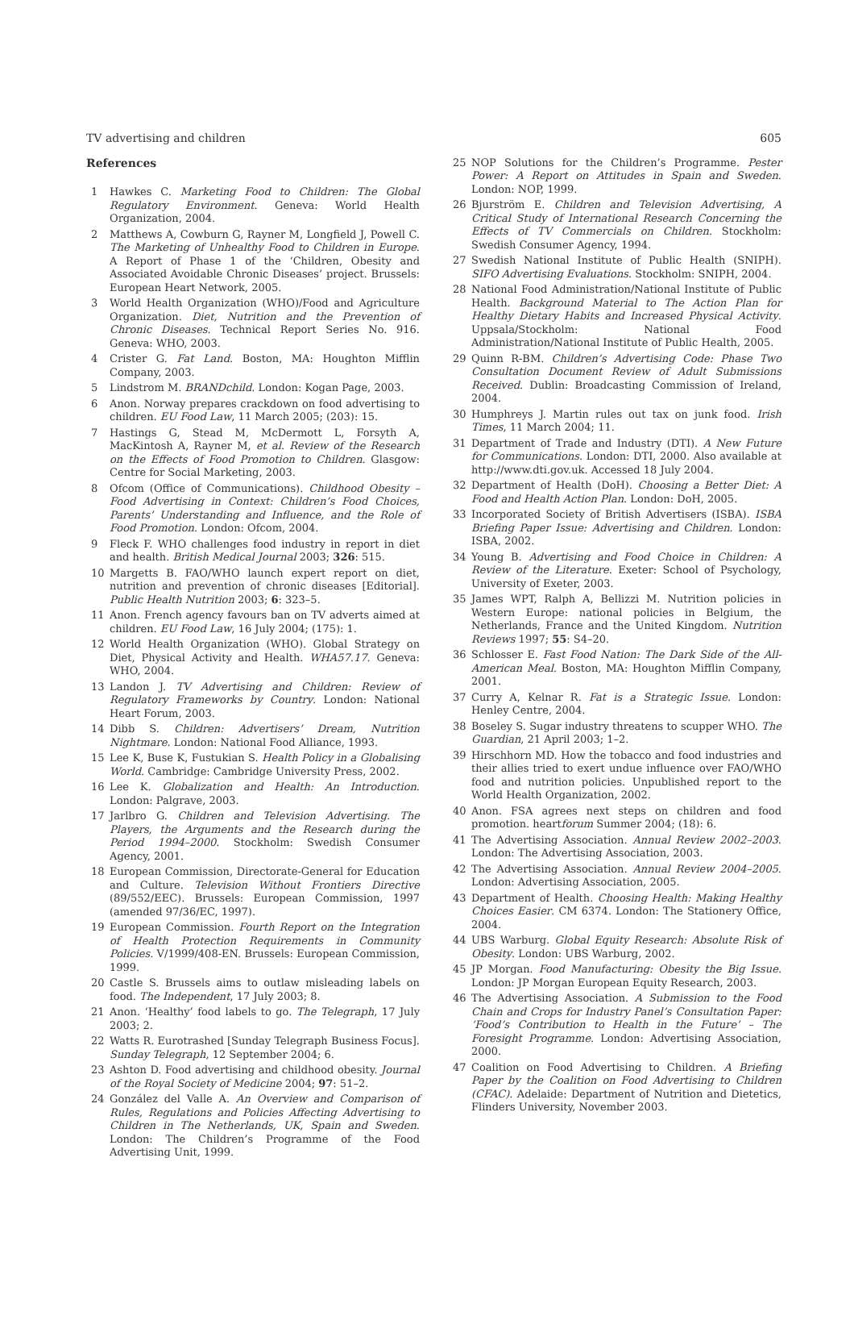TV advertising and children 605
References
1 Hawkes C. Marketing Food to Children: The Global Regulatory Environment. Geneva: World Health Organization, 2004.
2 Matthews A, Cowburn G, Rayner M, Longfield J, Powell C. The Marketing of Unhealthy Food to Children in Europe. A Report of Phase 1 of the ‘Children, Obesity and Associated Avoidable Chronic Diseases’ project. Brussels: European Heart Network, 2005.
3 World Health Organization (WHO)/Food and Agriculture Organization. Diet, Nutrition and the Prevention of Chronic Diseases. Technical Report Series No. 916. Geneva: WHO, 2003.
4 Crister G. Fat Land. Boston, MA: Houghton Mifflin Company, 2003.
5 Lindstrom M. BRANDchild. London: Kogan Page, 2003.
6 Anon. Norway prepares crackdown on food advertising to children. EU Food Law, 11 March 2005; (203): 15.
7 Hastings G, Stead M, McDermott L, Forsyth A, MacKintosh A, Rayner M, et al. Review of the Research on the Effects of Food Promotion to Children. Glasgow: Centre for Social Marketing, 2003.
8 Ofcom (Office of Communications). Childhood Obesity – Food Advertising in Context: Children’s Food Choices, Parents’ Understanding and Influence, and the Role of Food Promotion. London: Ofcom, 2004.
9 Fleck F. WHO challenges food industry in report in diet and health. British Medical Journal 2003; 326: 515.
10 Margetts B. FAO/WHO launch expert report on diet, nutrition and prevention of chronic diseases [Editorial]. Public Health Nutrition 2003; 6: 323–5.
11 Anon. French agency favours ban on TV adverts aimed at children. EU Food Law, 16 July 2004; (175): 1.
12 World Health Organization (WHO). Global Strategy on Diet, Physical Activity and Health. WHA57.17. Geneva: WHO, 2004.
13 Landon J. TV Advertising and Children: Review of Regulatory Frameworks by Country. London: National Heart Forum, 2003.
14 Dibb S. Children: Advertisers’ Dream, Nutrition Nightmare. London: National Food Alliance, 1993.
15 Lee K, Buse K, Fustukian S. Health Policy in a Globalising World. Cambridge: Cambridge University Press, 2002.
16 Lee K. Globalization and Health: An Introduction. London: Palgrave, 2003.
17 Jarlbro G. Children and Television Advertising. The Players, the Arguments and the Research during the Period 1994–2000. Stockholm: Swedish Consumer Agency, 2001.
18 European Commission, Directorate-General for Education and Culture. Television Without Frontiers Directive (89/552/EEC). Brussels: European Commission, 1997 (amended 97/36/EC, 1997).
19 European Commission. Fourth Report on the Integration of Health Protection Requirements in Community Policies. V/1999/408-EN. Brussels: European Commission, 1999.
20 Castle S. Brussels aims to outlaw misleading labels on food. The Independent, 17 July 2003; 8.
21 Anon. ‘Healthy’ food labels to go. The Telegraph, 17 July 2003; 2.
22 Watts R. Eurotrashed [Sunday Telegraph Business Focus]. Sunday Telegraph, 12 September 2004; 6.
23 Ashton D. Food advertising and childhood obesity. Journal of the Royal Society of Medicine 2004; 97: 51–2.
24 González del Valle A. An Overview and Comparison of Rules, Regulations and Policies Affecting Advertising to Children in The Netherlands, UK, Spain and Sweden. London: The Children’s Programme of the Food Advertising Unit, 1999.
25 NOP Solutions for the Children’s Programme. Pester Power: A Report on Attitudes in Spain and Sweden. London: NOP, 1999.
26 Bjurström E. Children and Television Advertising, A Critical Study of International Research Concerning the Effects of TV Commercials on Children. Stockholm: Swedish Consumer Agency, 1994.
27 Swedish National Institute of Public Health (SNIPH). SIFO Advertising Evaluations. Stockholm: SNIPH, 2004.
28 National Food Administration/National Institute of Public Health. Background Material to The Action Plan for Healthy Dietary Habits and Increased Physical Activity. Uppsala/Stockholm: National Food Administration/National Institute of Public Health, 2005.
29 Quinn R-BM. Children’s Advertising Code: Phase Two Consultation Document Review of Adult Submissions Received. Dublin: Broadcasting Commission of Ireland, 2004.
30 Humphreys J. Martin rules out tax on junk food. Irish Times, 11 March 2004; 11.
31 Department of Trade and Industry (DTI). A New Future for Communications. London: DTI, 2000. Also available at http://www.dti.gov.uk. Accessed 18 July 2004.
32 Department of Health (DoH). Choosing a Better Diet: A Food and Health Action Plan. London: DoH, 2005.
33 Incorporated Society of British Advertisers (ISBA). ISBA Briefing Paper Issue: Advertising and Children. London: ISBA, 2002.
34 Young B. Advertising and Food Choice in Children: A Review of the Literature. Exeter: School of Psychology, University of Exeter, 2003.
35 James WPT, Ralph A, Bellizzi M. Nutrition policies in Western Europe: national policies in Belgium, the Netherlands, France and the United Kingdom. Nutrition Reviews 1997; 55: S4–20.
36 Schlosser E. Fast Food Nation: The Dark Side of the All-American Meal. Boston, MA: Houghton Mifflin Company, 2001.
37 Curry A, Kelnar R. Fat is a Strategic Issue. London: Henley Centre, 2004.
38 Boseley S. Sugar industry threatens to scupper WHO. The Guardian, 21 April 2003; 1–2.
39 Hirschhorn MD. How the tobacco and food industries and their allies tried to exert undue influence over FAO/WHO food and nutrition policies. Unpublished report to the World Health Organization, 2002.
40 Anon. FSA agrees next steps on children and food promotion. heartforum Summer 2004; (18): 6.
41 The Advertising Association. Annual Review 2002–2003. London: The Advertising Association, 2003.
42 The Advertising Association. Annual Review 2004–2005. London: Advertising Association, 2005.
43 Department of Health. Choosing Health: Making Healthy Choices Easier. CM 6374. London: The Stationery Office, 2004.
44 UBS Warburg. Global Equity Research: Absolute Risk of Obesity. London: UBS Warburg, 2002.
45 JP Morgan. Food Manufacturing: Obesity the Big Issue. London: JP Morgan European Equity Research, 2003.
46 The Advertising Association. A Submission to the Food Chain and Crops for Industry Panel’s Consultation Paper: ‘Food’s Contribution to Health in the Future’ – The Foresight Programme. London: Advertising Association, 2000.
47 Coalition on Food Advertising to Children. A Briefing Paper by the Coalition on Food Advertising to Children (CFAC). Adelaide: Department of Nutrition and Dietetics, Flinders University, November 2003.